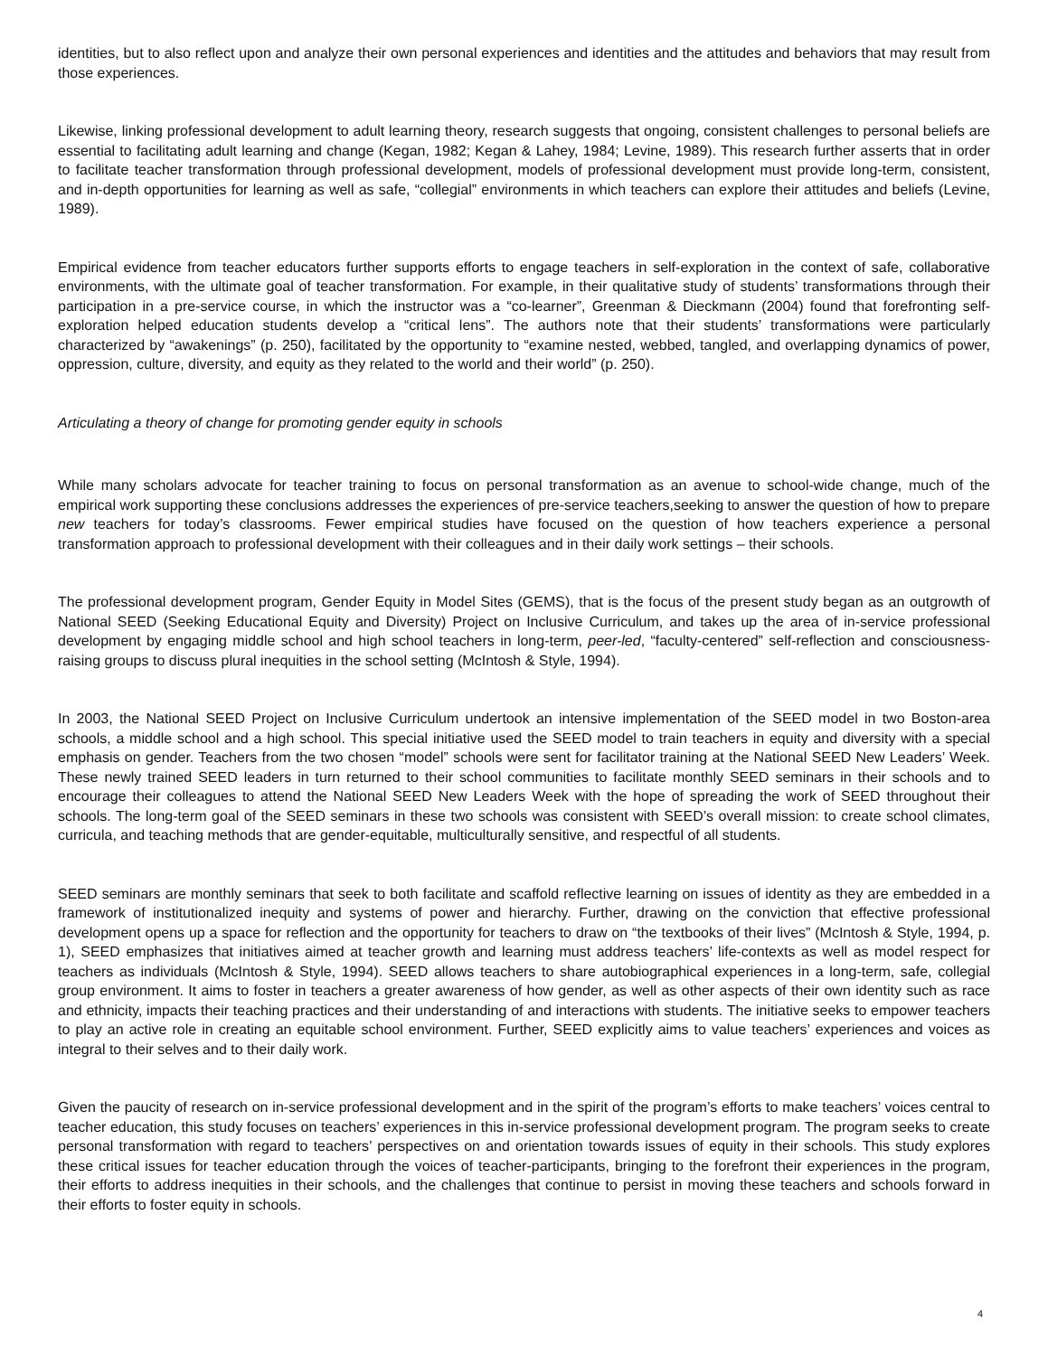identities, but to also reflect upon and analyze their own personal experiences and identities and the attitudes and behaviors that may result from those experiences.
Likewise, linking professional development to adult learning theory, research suggests that ongoing, consistent challenges to personal beliefs are essential to facilitating adult learning and change (Kegan, 1982; Kegan & Lahey, 1984; Levine, 1989). This research further asserts that in order to facilitate teacher transformation through professional development, models of professional development must provide long-term, consistent, and in-depth opportunities for learning as well as safe, “collegial” environments in which teachers can explore their attitudes and beliefs (Levine, 1989).
Empirical evidence from teacher educators further supports efforts to engage teachers in self-exploration in the context of safe, collaborative environments, with the ultimate goal of teacher transformation. For example, in their qualitative study of students’ transformations through their participation in a pre-service course, in which the instructor was a “co-learner”, Greenman & Dieckmann (2004) found that forefronting self-exploration helped education students develop a “critical lens”. The authors note that their students’ transformations were particularly characterized by “awakenings” (p. 250), facilitated by the opportunity to “examine nested, webbed, tangled, and overlapping dynamics of power, oppression, culture, diversity, and equity as they related to the world and their world” (p. 250).
Articulating a theory of change for promoting gender equity in schools
While many scholars advocate for teacher training to focus on personal transformation as an avenue to school-wide change, much of the empirical work supporting these conclusions addresses the experiences of pre-service teachers,seeking to answer the question of how to prepare new teachers for today’s classrooms. Fewer empirical studies have focused on the question of how teachers experience a personal transformation approach to professional development with their colleagues and in their daily work settings – their schools.
The professional development program, Gender Equity in Model Sites (GEMS), that is the focus of the present study began as an outgrowth of National SEED (Seeking Educational Equity and Diversity) Project on Inclusive Curriculum, and takes up the area of in-service professional development by engaging middle school and high school teachers in long-term, peer-led, “faculty-centered” self-reflection and consciousness-raising groups to discuss plural inequities in the school setting (McIntosh & Style, 1994).
In 2003, the National SEED Project on Inclusive Curriculum undertook an intensive implementation of the SEED model in two Boston-area schools, a middle school and a high school. This special initiative used the SEED model to train teachers in equity and diversity with a special emphasis on gender. Teachers from the two chosen “model” schools were sent for facilitator training at the National SEED New Leaders’ Week. These newly trained SEED leaders in turn returned to their school communities to facilitate monthly SEED seminars in their schools and to encourage their colleagues to attend the National SEED New Leaders Week with the hope of spreading the work of SEED throughout their schools. The long-term goal of the SEED seminars in these two schools was consistent with SEED’s overall mission: to create school climates, curricula, and teaching methods that are gender-equitable, multiculturally sensitive, and respectful of all students.
SEED seminars are monthly seminars that seek to both facilitate and scaffold reflective learning on issues of identity as they are embedded in a framework of institutionalized inequity and systems of power and hierarchy. Further, drawing on the conviction that effective professional development opens up a space for reflection and the opportunity for teachers to draw on “the textbooks of their lives” (McIntosh & Style, 1994, p. 1), SEED emphasizes that initiatives aimed at teacher growth and learning must address teachers’ life-contexts as well as model respect for teachers as individuals (McIntosh & Style, 1994). SEED allows teachers to share autobiographical experiences in a long-term, safe, collegial group environment. It aims to foster in teachers a greater awareness of how gender, as well as other aspects of their own identity such as race and ethnicity, impacts their teaching practices and their understanding of and interactions with students. The initiative seeks to empower teachers to play an active role in creating an equitable school environment. Further, SEED explicitly aims to value teachers’ experiences and voices as integral to their selves and to their daily work.
Given the paucity of research on in-service professional development and in the spirit of the program’s efforts to make teachers’ voices central to teacher education, this study focuses on teachers’ experiences in this in-service professional development program. The program seeks to create personal transformation with regard to teachers’ perspectives on and orientation towards issues of equity in their schools. This study explores these critical issues for teacher education through the voices of teacher-participants, bringing to the forefront their experiences in the program, their efforts to address inequities in their schools, and the challenges that continue to persist in moving these teachers and schools forward in their efforts to foster equity in schools.
4